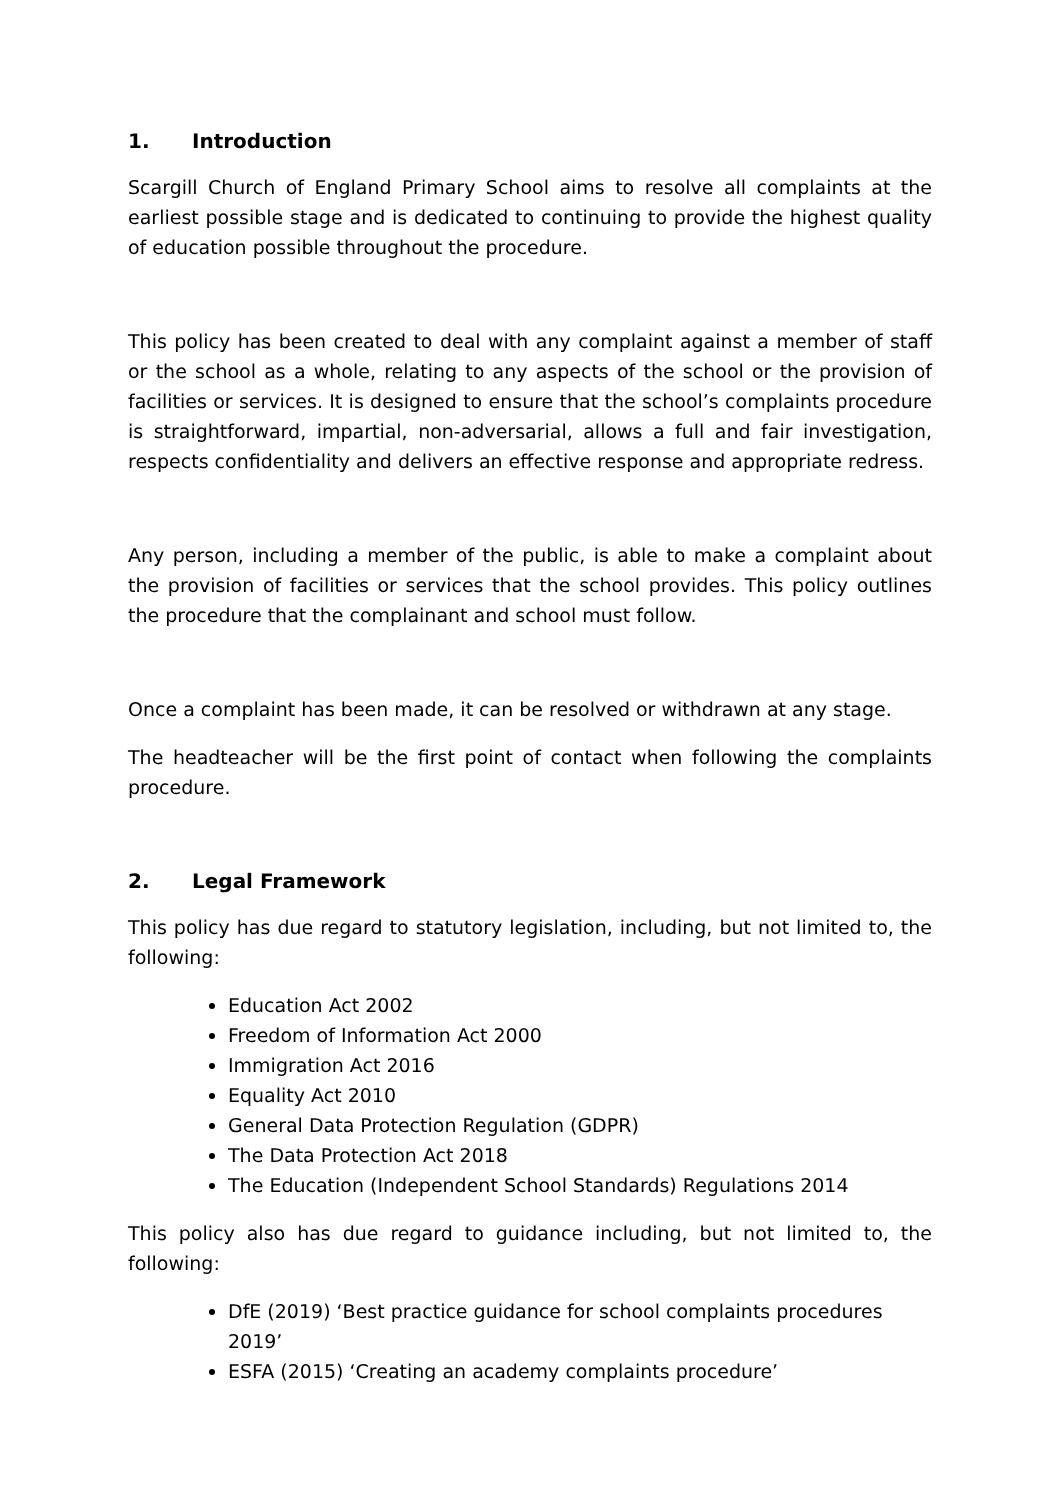1. Introduction
Scargill Church of England Primary School aims to resolve all complaints at the earliest possible stage and is dedicated to continuing to provide the highest quality of education possible throughout the procedure.
This policy has been created to deal with any complaint against a member of staff or the school as a whole, relating to any aspects of the school or the provision of facilities or services. It is designed to ensure that the school’s complaints procedure is straightforward, impartial, non-adversarial, allows a full and fair investigation, respects confidentiality and delivers an effective response and appropriate redress.
Any person, including a member of the public, is able to make a complaint about the provision of facilities or services that the school provides. This policy outlines the procedure that the complainant and school must follow.
Once a complaint has been made, it can be resolved or withdrawn at any stage.
The headteacher will be the first point of contact when following the complaints procedure.
2. Legal Framework
This policy has due regard to statutory legislation, including, but not limited to, the following:
Education Act 2002
Freedom of Information Act 2000
Immigration Act 2016
Equality Act 2010
General Data Protection Regulation (GDPR)
The Data Protection Act 2018
The Education (Independent School Standards) Regulations 2014
This policy also has due regard to guidance including, but not limited to, the following:
DfE (2019) ‘Best practice guidance for school complaints procedures 2019’
ESFA (2015) ‘Creating an academy complaints procedure’